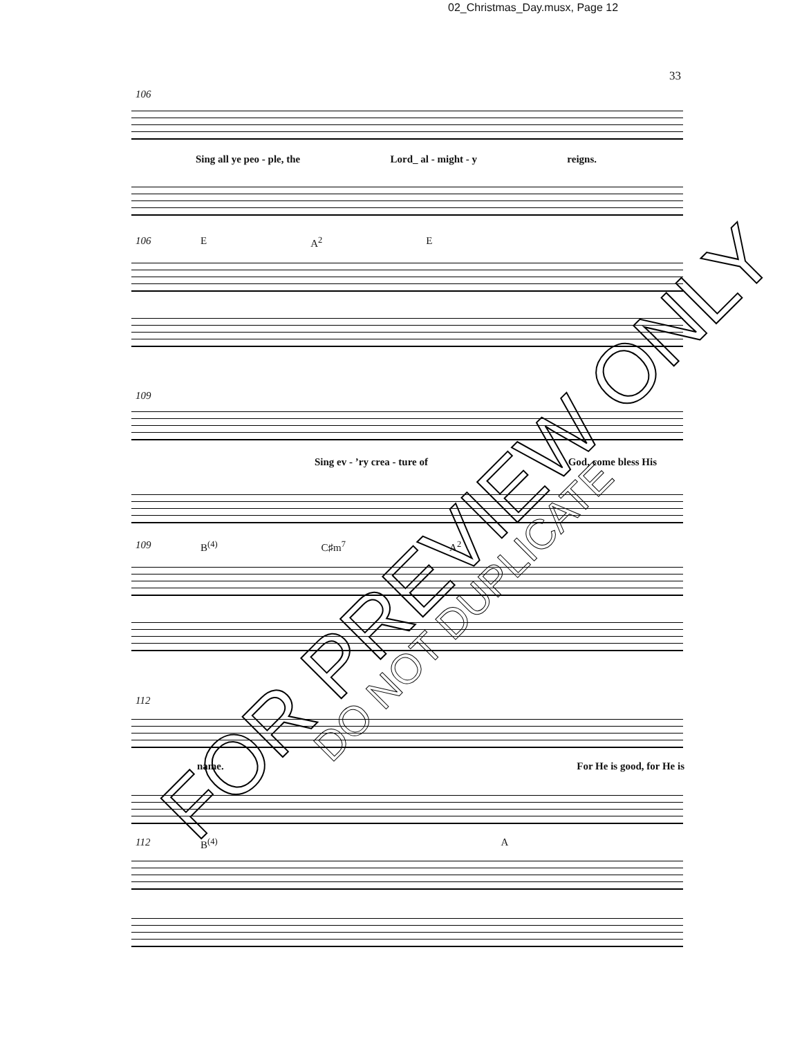02_Christmas_Day.musx, Page 12
33
106
Sing all ye peo - ple, the Lord_ al - might - y reigns.
106 E A<sup>2</sup> E
109
Sing ev - ’ry crea - ture of God, come bless His
109 B<sup>(4)</sup> C♯m<sup>7</sup> A<sup>2</sup>
112
name. For He is good, for He is
112 B<sup>(4)</sup> A
FOR PREVIEW ONLY
DO NOT DUPLICATE